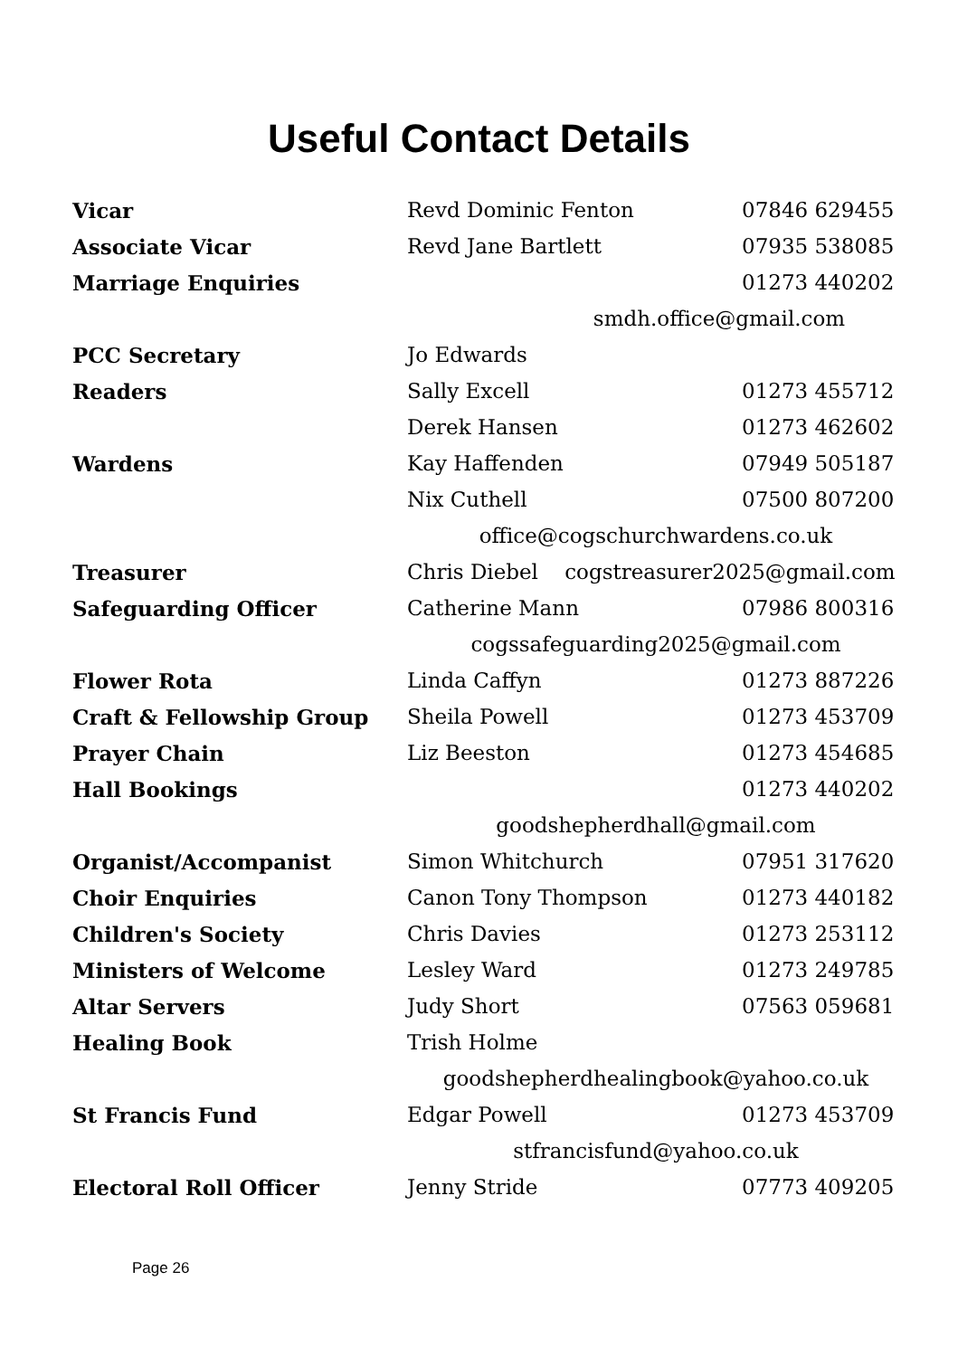Useful Contact Details
| Vicar | Revd Dominic Fenton | 07846 629455 |
| Associate Vicar | Revd Jane Bartlett | 07935 538085 |
| Marriage Enquiries | | 01273 440202 |
| | smdh.office@gmail.com | |
| PCC Secretary | Jo Edwards | |
| Readers | Sally Excell | 01273 455712 |
| | Derek Hansen | 01273 462602 |
| Wardens | Kay Haffenden | 07949 505187 |
| | Nix Cuthell | 07500 807200 |
| | office@cogschurchwardens.co.uk | |
| Treasurer | Chris Diebel cogstreasurer2025@gmail.com | |
| Safeguarding Officer | Catherine Mann | 07986 800316 |
| | cogssafeguarding2025@gmail.com | |
| Flower Rota | Linda Caffyn | 01273 887226 |
| Craft & Fellowship Group | Sheila Powell | 01273 453709 |
| Prayer Chain | Liz Beeston | 01273 454685 |
| Hall Bookings | | 01273 440202 |
| | goodshepherdhall@gmail.com | |
| Organist/Accompanist | Simon Whitchurch | 07951 317620 |
| Choir Enquiries | Canon Tony Thompson | 01273 440182 |
| Children's Society | Chris Davies | 01273 253112 |
| Ministers of Welcome | Lesley Ward | 01273 249785 |
| Altar Servers | Judy Short | 07563 059681 |
| Healing Book | Trish Holme | |
| | goodshepherdhealingbook@yahoo.co.uk | |
| St Francis Fund | Edgar Powell | 01273 453709 |
| | stfrancisfund@yahoo.co.uk | |
| Electoral Roll Officer | Jenny Stride | 07773 409205 |
Page 26